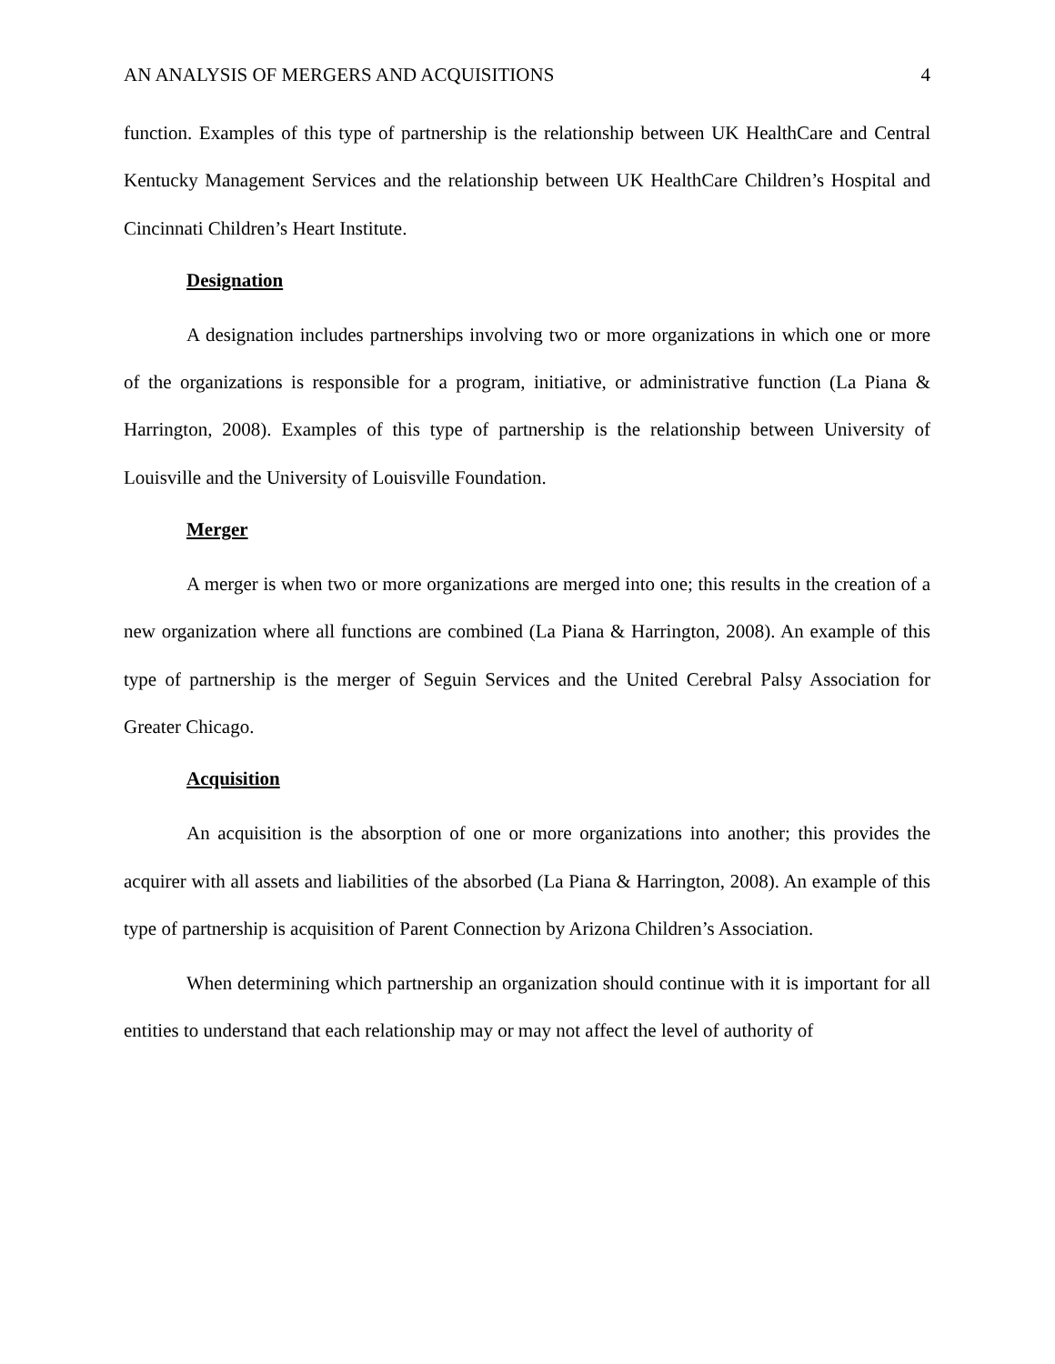AN ANALYSIS OF MERGERS AND ACQUISITIONS 4
function. Examples of this type of partnership is the relationship between UK HealthCare and Central Kentucky Management Services and the relationship between UK HealthCare Children’s Hospital and Cincinnati Children’s Heart Institute.
Designation
A designation includes partnerships involving two or more organizations in which one or more of the organizations is responsible for a program, initiative, or administrative function (La Piana & Harrington, 2008). Examples of this type of partnership is the relationship between University of Louisville and the University of Louisville Foundation.
Merger
A merger is when two or more organizations are merged into one; this results in the creation of a new organization where all functions are combined (La Piana & Harrington, 2008). An example of this type of partnership is the merger of Seguin Services and the United Cerebral Palsy Association for Greater Chicago.
Acquisition
An acquisition is the absorption of one or more organizations into another; this provides the acquirer with all assets and liabilities of the absorbed (La Piana & Harrington, 2008). An example of this type of partnership is acquisition of Parent Connection by Arizona Children’s Association.
When determining which partnership an organization should continue with it is important for all entities to understand that each relationship may or may not affect the level of authority of